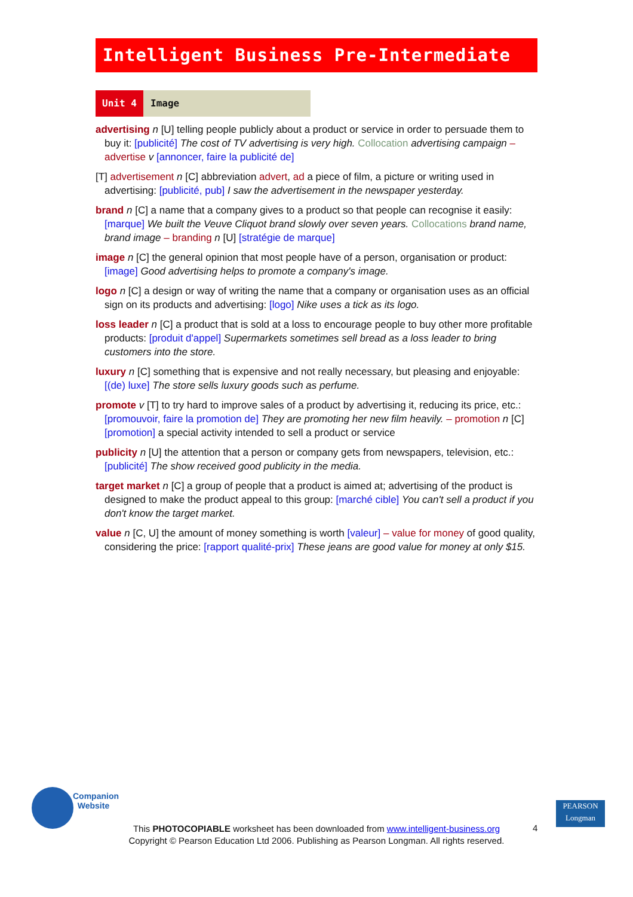Intelligent Business Pre-Intermediate
Unit 4 Image
advertising n [U] telling people publicly about a product or service in order to persuade them to buy it: [publicité] The cost of TV advertising is very high. Collocation advertising campaign – advertise v [annoncer, faire la publicité de]
[T] advertisement n [C] abbreviation advert, ad a piece of film, a picture or writing used in advertising: [publicité, pub] I saw the advertisement in the newspaper yesterday.
brand n [C] a name that a company gives to a product so that people can recognise it easily: [marque] We built the Veuve Cliquot brand slowly over seven years. Collocations brand name, brand image – branding n [U] [stratégie de marque]
image n [C] the general opinion that most people have of a person, organisation or product: [image] Good advertising helps to promote a company's image.
logo n [C] a design or way of writing the name that a company or organisation uses as an official sign on its products and advertising: [logo] Nike uses a tick as its logo.
loss leader n [C] a product that is sold at a loss to encourage people to buy other more profitable products: [produit d'appel] Supermarkets sometimes sell bread as a loss leader to bring customers into the store.
luxury n [C] something that is expensive and not really necessary, but pleasing and enjoyable: [(de) luxe] The store sells luxury goods such as perfume.
promote v [T] to try hard to improve sales of a product by advertising it, reducing its price, etc.: [promouvoir, faire la promotion de] They are promoting her new film heavily. – promotion n [C] [promotion] a special activity intended to sell a product or service
publicity n [U] the attention that a person or company gets from newspapers, television, etc.: [publicité] The show received good publicity in the media.
target market n [C] a group of people that a product is aimed at; advertising of the product is designed to make the product appeal to this group: [marché cible] You can't sell a product if you don't know the target market.
value n [C, U] the amount of money something is worth [valeur] – value for money of good quality, considering the price: [rapport qualité-prix] These jeans are good value for money at only $15.
Companion
Website
PEARSON
Longman
This PHOTOCOPIABLE worksheet has been downloaded from www.intelligent-business.org
Copyright © Pearson Education Ltd 2006. Publishing as Pearson Longman. All rights reserved.
4